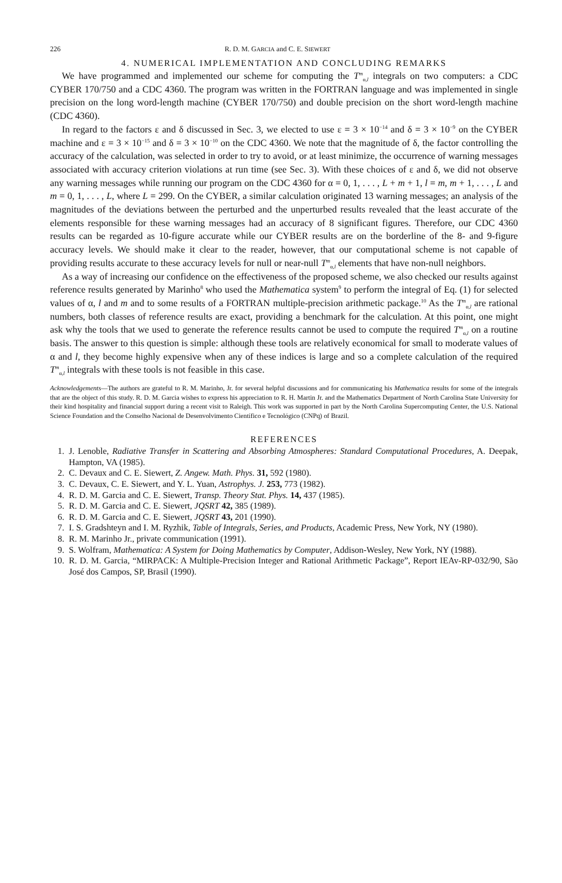226 R. D. M. GARCIA and C. E. SIEWERT
4. NUMERICAL IMPLEMENTATION AND CONCLUDING REMARKS
We have programmed and implemented our scheme for computing the T<sup>m</sup><sub>α,l</sub> integrals on two computers: a CDC CYBER 170/750 and a CDC 4360. The program was written in the FORTRAN language and was implemented in single precision on the long word-length machine (CYBER 170/750) and double precision on the short word-length machine (CDC 4360).
In regard to the factors ε and δ discussed in Sec. 3, we elected to use ε = 3 × 10<sup>−14</sup> and δ = 3 × 10<sup>−9</sup> on the CYBER machine and ε = 3 × 10<sup>−15</sup> and δ = 3 × 10<sup>−10</sup> on the CDC 4360. We note that the magnitude of δ, the factor controlling the accuracy of the calculation, was selected in order to try to avoid, or at least minimize, the occurrence of warning messages associated with accuracy criterion violations at run time (see Sec. 3). With these choices of ε and δ, we did not observe any warning messages while running our program on the CDC 4360 for α = 0, 1, . . . , L + m + 1, l = m, m + 1, . . . , L and m = 0, 1, . . . , L, where L = 299. On the CYBER, a similar calculation originated 13 warning messages; an analysis of the magnitudes of the deviations between the perturbed and the unperturbed results revealed that the least accurate of the elements responsible for these warning messages had an accuracy of 8 significant figures. Therefore, our CDC 4360 results can be regarded as 10-figure accurate while our CYBER results are on the borderline of the 8- and 9-figure accuracy levels. We should make it clear to the reader, however, that our computational scheme is not capable of providing results accurate to these accuracy levels for null or near-null T<sup>m</sup><sub>α,l</sub> elements that have non-null neighbors.
As a way of increasing our confidence on the effectiveness of the proposed scheme, we also checked our results against reference results generated by Marinho<sup>8</sup> who used the Mathematica system<sup>9</sup> to perform the integral of Eq. (1) for selected values of α, l and m and to some results of a FORTRAN multiple-precision arithmetic package.<sup>10</sup> As the T<sup>m</sup><sub>α,l</sub> are rational numbers, both classes of reference results are exact, providing a benchmark for the calculation. At this point, one might ask why the tools that we used to generate the reference results cannot be used to compute the required T<sup>m</sup><sub>α,l</sub> on a routine basis. The answer to this question is simple: although these tools are relatively economical for small to moderate values of α and l, they become highly expensive when any of these indices is large and so a complete calculation of the required T<sup>m</sup><sub>α,l</sub> integrals with these tools is not feasible in this case.
Acknowledgements—The authors are grateful to R. M. Marinho, Jr. for several helpful discussions and for communicating his Mathematica results for some of the integrals that are the object of this study. R. D. M. Garcia wishes to express his appreciation to R. H. Martin Jr. and the Mathematics Department of North Carolina State University for their kind hospitality and financial support during a recent visit to Raleigh. This work was supported in part by the North Carolina Supercomputing Center, the U.S. National Science Foundation and the Conselho Nacional de Desenvolvimento Científico e Tecnológico (CNPq) of Brazil.
REFERENCES
1. J. Lenoble, Radiative Transfer in Scattering and Absorbing Atmospheres: Standard Computational Procedures, A. Deepak, Hampton, VA (1985).
2. C. Devaux and C. E. Siewert, Z. Angew. Math. Phys. 31, 592 (1980).
3. C. Devaux, C. E. Siewert, and Y. L. Yuan, Astrophys. J. 253, 773 (1982).
4. R. D. M. Garcia and C. E. Siewert, Transp. Theory Stat. Phys. 14, 437 (1985).
5. R. D. M. Garcia and C. E. Siewert, JQSRT 42, 385 (1989).
6. R. D. M. Garcia and C. E. Siewert, JQSRT 43, 201 (1990).
7. I. S. Gradshteyn and I. M. Ryzhik, Table of Integrals, Series, and Products, Academic Press, New York, NY (1980).
8. R. M. Marinho Jr., private communication (1991).
9. S. Wolfram, Mathematica: A System for Doing Mathematics by Computer, Addison-Wesley, New York, NY (1988).
10. R. D. M. Garcia, “MIRPACK: A Multiple-Precision Integer and Rational Arithmetic Package”, Report IEAv-RP-032/90, São José dos Campos, SP, Brasil (1990).